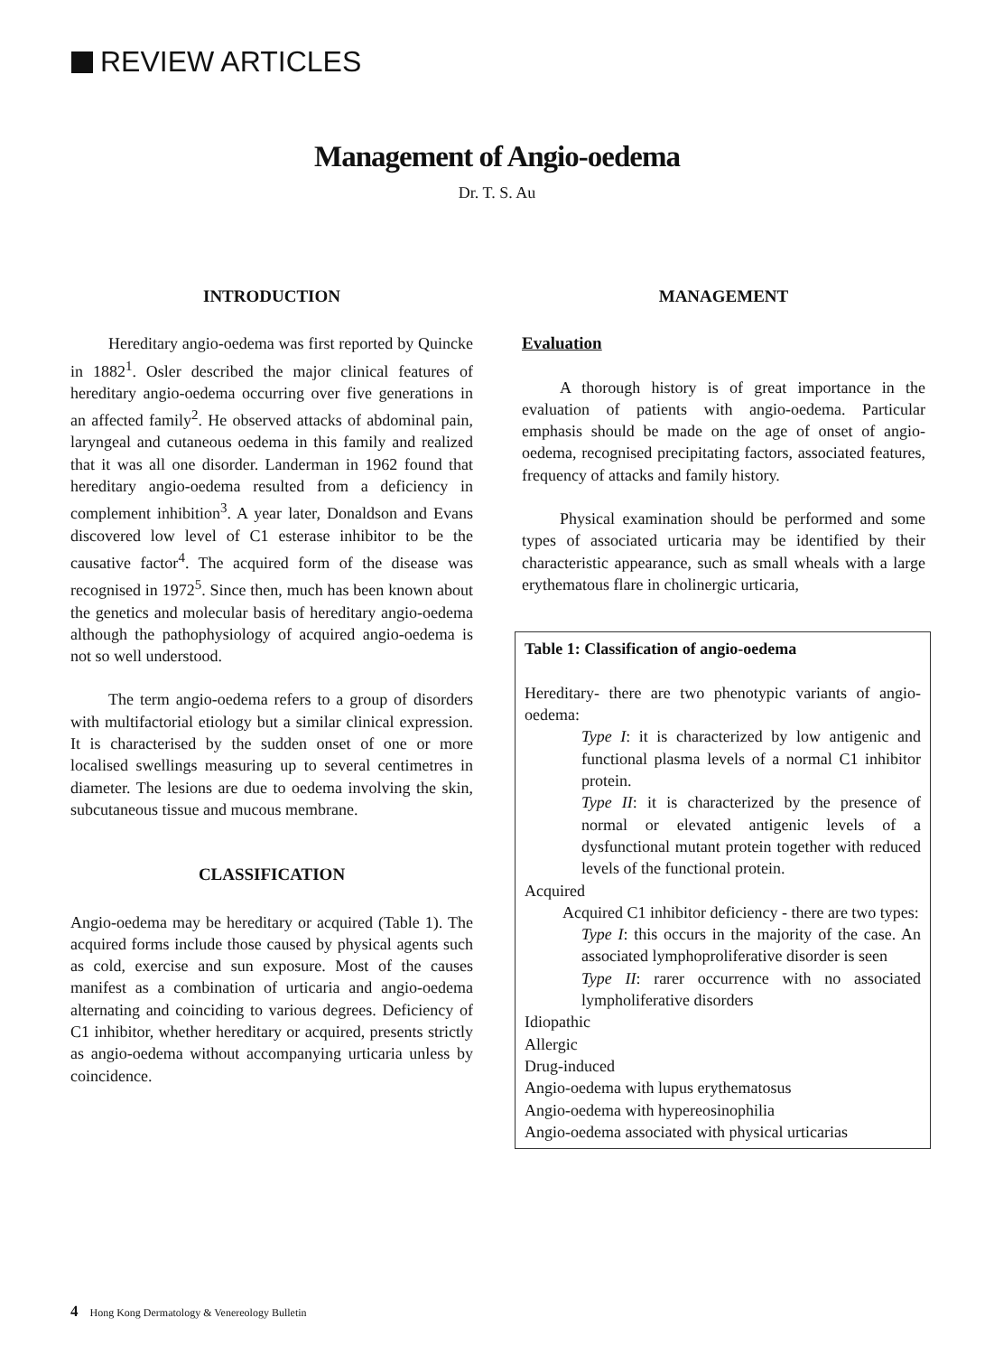REVIEW ARTICLES
Management of Angio-oedema
Dr. T. S. Au
INTRODUCTION
Hereditary angio-oedema was first reported by Quincke in 1882<sup>1</sup>. Osler described the major clinical features of hereditary angio-oedema occurring over five generations in an affected family<sup>2</sup>. He observed attacks of abdominal pain, laryngeal and cutaneous oedema in this family and realized that it was all one disorder. Landerman in 1962 found that hereditary angio-oedema resulted from a deficiency in complement inhibition<sup>3</sup>. A year later, Donaldson and Evans discovered low level of C1 esterase inhibitor to be the causative factor<sup>4</sup>. The acquired form of the disease was recognised in 1972<sup>5</sup>. Since then, much has been known about the genetics and molecular basis of hereditary angio-oedema although the pathophysiology of acquired angio-oedema is not so well understood.
The term angio-oedema refers to a group of disorders with multifactorial etiology but a similar clinical expression. It is characterised by the sudden onset of one or more localised swellings measuring up to several centimetres in diameter. The lesions are due to oedema involving the skin, subcutaneous tissue and mucous membrane.
CLASSIFICATION
Angio-oedema may be hereditary or acquired (Table 1). The acquired forms include those caused by physical agents such as cold, exercise and sun exposure. Most of the causes manifest as a combination of urticaria and angio-oedema alternating and coinciding to various degrees. Deficiency of C1 inhibitor, whether hereditary or acquired, presents strictly as angio-oedema without accompanying urticaria unless by coincidence.
MANAGEMENT
Evaluation
A thorough history is of great importance in the evaluation of patients with angio-oedema. Particular emphasis should be made on the age of onset of angio-oedema, recognised precipitating factors, associated features, frequency of attacks and family history.
Physical examination should be performed and some types of associated urticaria may be identified by their characteristic appearance, such as small wheals with a large erythematous flare in cholinergic urticaria,
Table 1: Classification of angio-oedema
Hereditary- there are two phenotypic variants of angio-oedema:
Type I: it is characterized by low antigenic and functional plasma levels of a normal C1 inhibitor protein.
Type II: it is characterized by the presence of normal or elevated antigenic levels of a dysfunctional mutant protein together with reduced levels of the functional protein.
Acquired
Acquired C1 inhibitor deficiency - there are two types:
Type I: this occurs in the majority of the case. An associated lymphoproliferative disorder is seen
Type II: rarer occurrence with no associated lympholiferative disorders
Idiopathic
Allergic
Drug-induced
Angio-oedema with lupus erythematosus
Angio-oedema with hypereosinophilia
Angio-oedema associated with physical urticarias
4 Hong Kong Dermatology & Venereology Bulletin